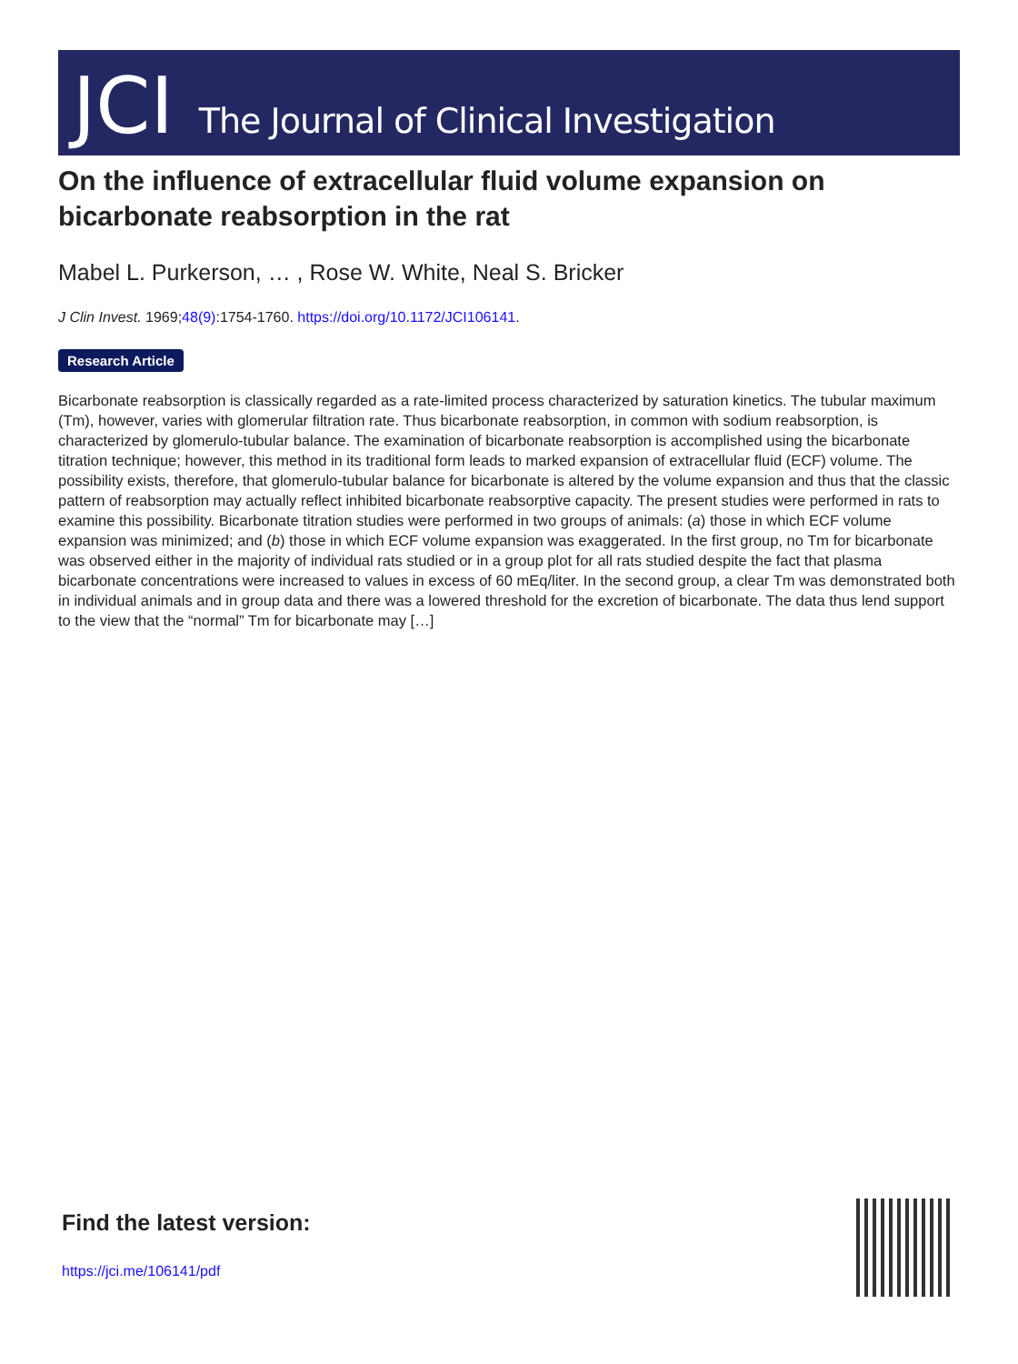JCI The Journal of Clinical Investigation
On the influence of extracellular fluid volume expansion on bicarbonate reabsorption in the rat
Mabel L. Purkerson, … , Rose W. White, Neal S. Bricker
J Clin Invest. 1969;48(9):1754-1760. https://doi.org/10.1172/JCI106141.
Research Article
Bicarbonate reabsorption is classically regarded as a rate-limited process characterized by saturation kinetics. The tubular maximum (Tm), however, varies with glomerular filtration rate. Thus bicarbonate reabsorption, in common with sodium reabsorption, is characterized by glomerulo-tubular balance. The examination of bicarbonate reabsorption is accomplished using the bicarbonate titration technique; however, this method in its traditional form leads to marked expansion of extracellular fluid (ECF) volume. The possibility exists, therefore, that glomerulo-tubular balance for bicarbonate is altered by the volume expansion and thus that the classic pattern of reabsorption may actually reflect inhibited bicarbonate reabsorptive capacity. The present studies were performed in rats to examine this possibility. Bicarbonate titration studies were performed in two groups of animals: (a) those in which ECF volume expansion was minimized; and (b) those in which ECF volume expansion was exaggerated. In the first group, no Tm for bicarbonate was observed either in the majority of individual rats studied or in a group plot for all rats studied despite the fact that plasma bicarbonate concentrations were increased to values in excess of 60 mEq/liter. In the second group, a clear Tm was demonstrated both in individual animals and in group data and there was a lowered threshold for the excretion of bicarbonate. The data thus lend support to the view that the “normal” Tm for bicarbonate may […]
Find the latest version:
https://jci.me/106141/pdf